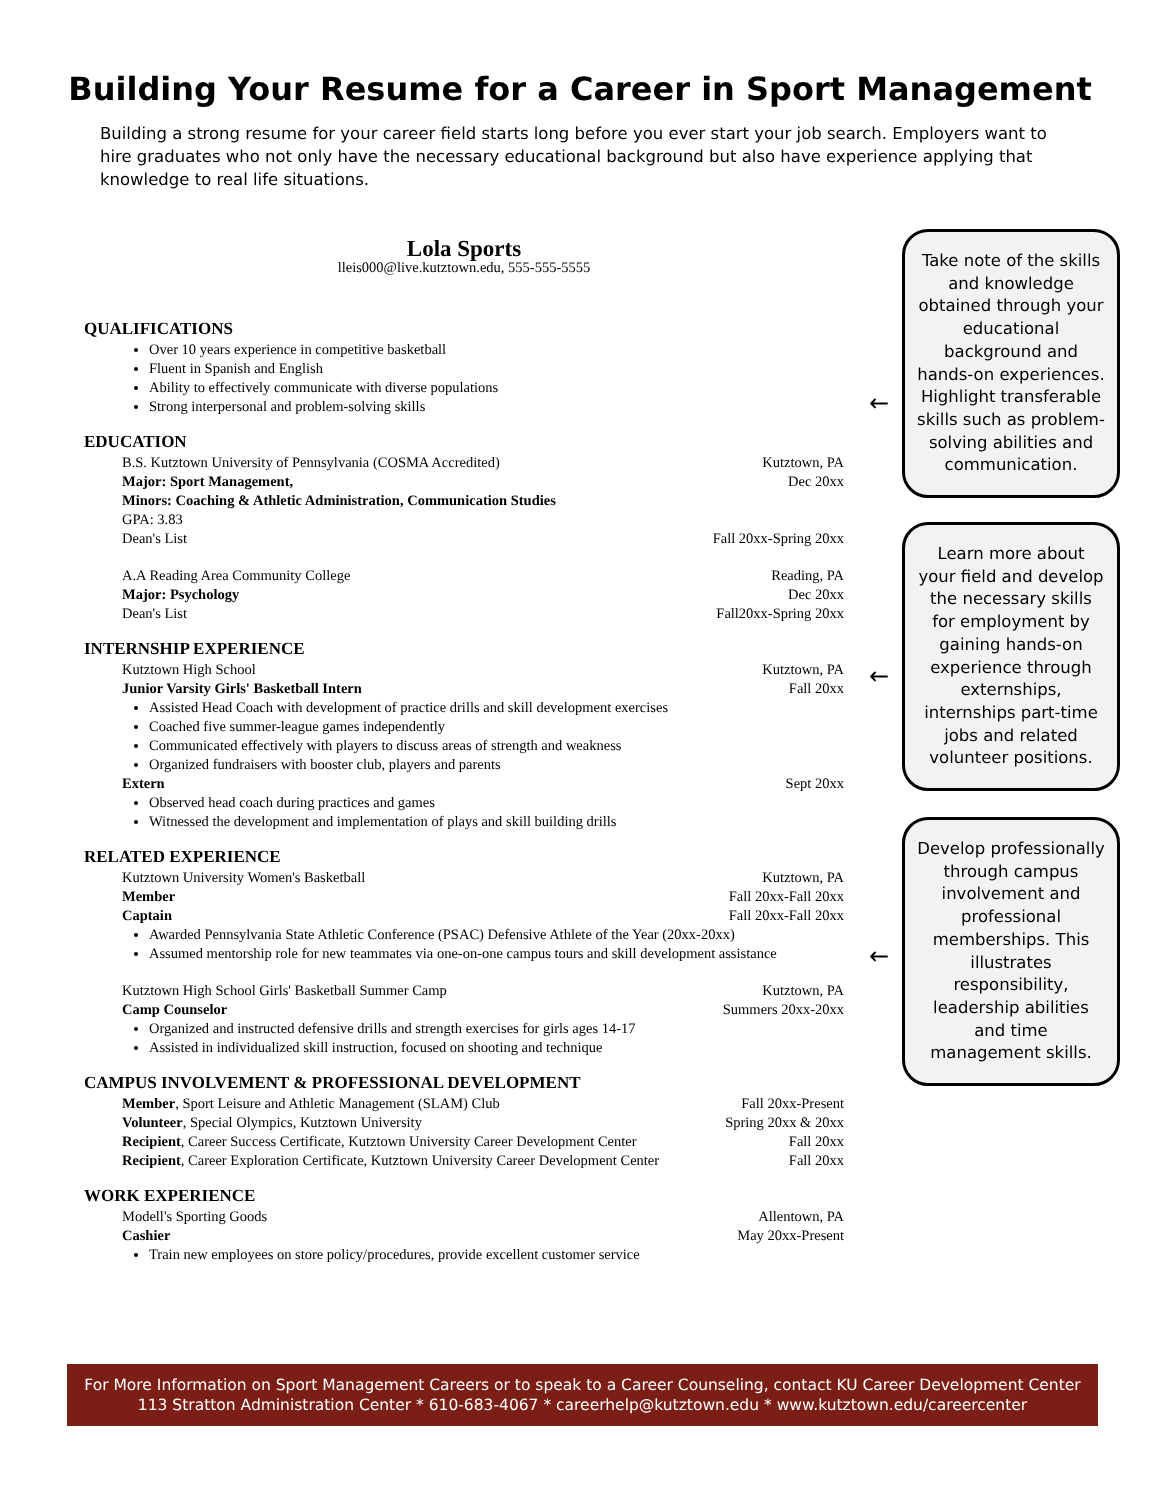Building Your Resume for a Career in Sport Management
Building a strong resume for your career field starts long before you ever start your job search. Employers want to hire graduates who not only have the necessary educational background but also have experience applying that knowledge to real life situations.
Lola Sports
lleis000@live.kutztown.edu, 555-555-5555
QUALIFICATIONS
Over 10 years experience in competitive basketball
Fluent in Spanish and English
Ability to effectively communicate with diverse populations
Strong interpersonal and problem-solving skills
EDUCATION
B.S. Kutztown University of Pennsylvania (COSMA Accredited) Kutztown, PA
Major: Sport Management, Dec 20xx
Minors: Coaching & Athletic Administration, Communication Studies
GPA: 3.83
Dean's List Fall 20xx-Spring 20xx
A.A Reading Area Community College Reading, PA
Major: Psychology Dec 20xx
Dean's List Fall20xx-Spring 20xx
INTERNSHIP EXPERIENCE
Kutztown High School Kutztown, PA
Junior Varsity Girls' Basketball Intern Fall 20xx
Assisted Head Coach with development of practice drills and skill development exercises
Coached five summer-league games independently
Communicated effectively with players to discuss areas of strength and weakness
Organized fundraisers with booster club, players and parents
Extern Sept 20xx
Observed head coach during practices and games
Witnessed the development and implementation of plays and skill building drills
RELATED EXPERIENCE
Kutztown University Women's Basketball Kutztown, PA
Member Fall 20xx-Fall 20xx
Captain Fall 20xx-Fall 20xx
Awarded Pennsylvania State Athletic Conference (PSAC) Defensive Athlete of the Year (20xx-20xx)
Assumed mentorship role for new teammates via one-on-one campus tours and skill development assistance
Kutztown High School Girls' Basketball Summer Camp Kutztown, PA
Camp Counselor Summers 20xx-20xx
Organized and instructed defensive drills and strength exercises for girls ages 14-17
Assisted in individualized skill instruction, focused on shooting and technique
CAMPUS INVOLVEMENT & PROFESSIONAL DEVELOPMENT
Member, Sport Leisure and Athletic Management (SLAM) Club Fall 20xx-Present
Volunteer, Special Olympics, Kutztown University Spring 20xx & 20xx
Recipient, Career Success Certificate, Kutztown University Career Development Center Fall 20xx
Recipient, Career Exploration Certificate, Kutztown University Career Development Center Fall 20xx
WORK EXPERIENCE
Modell's Sporting Goods Allentown, PA
Cashier May 20xx-Present
Train new employees on store policy/procedures, provide excellent customer service
←
Take note of the skills and knowledge obtained through your educational background and hands-on experiences. Highlight transferable skills such as problem-solving abilities and communication.
←
Learn more about your field and develop the necessary skills for employment by gaining hands-on experience through externships, internships part-time jobs and related volunteer positions.
←
Develop professionally through campus involvement and professional memberships. This illustrates responsibility, leadership abilities and time management skills.
For More Information on Sport Management Careers or to speak to a Career Counseling, contact KU Career Development Center
113 Stratton Administration Center * 610-683-4067 * careerhelp@kutztown.edu * www.kutztown.edu/careercenter